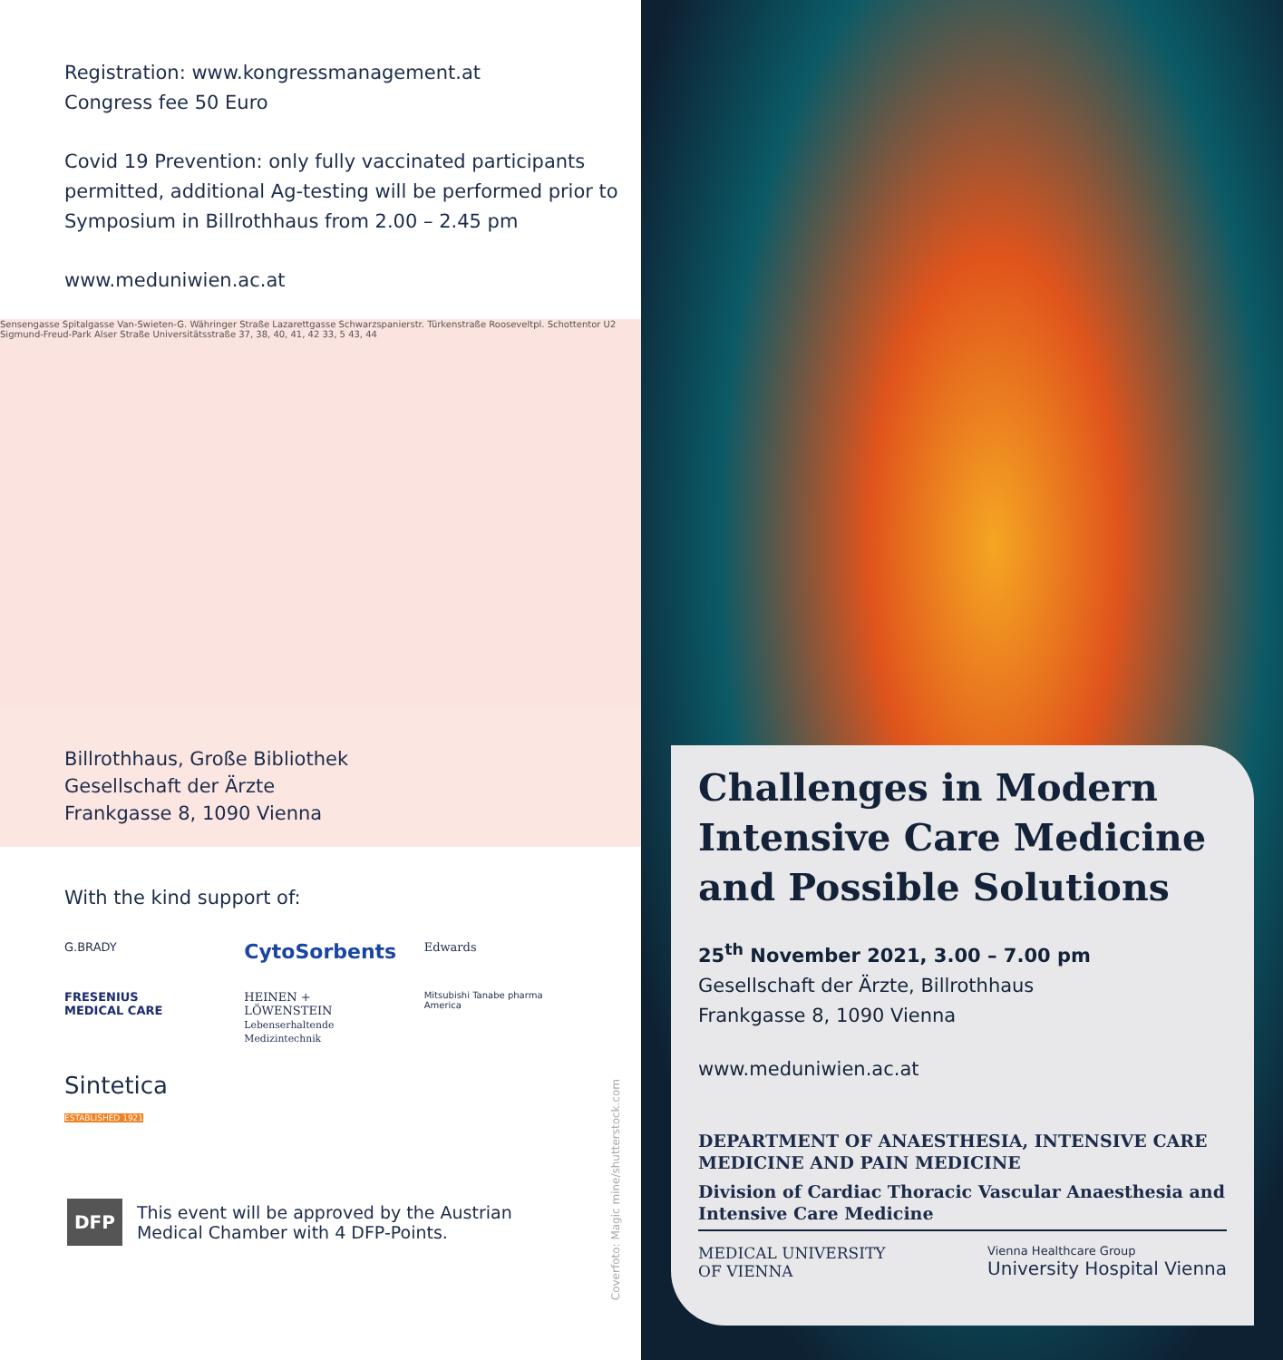Registration: www.kongressmanagement.at
Congress fee 50 Euro
Covid 19 Prevention: only fully vaccinated participants permitted, additional Ag-testing will be performed prior to Symposium in Billrothhaus from 2.00 – 2.45 pm
www.meduniwien.ac.at
Sensengasse Spitalgasse Van-Swieten-G. Währinger Straße Lazarettgasse Schwarzspanierstr. Türkenstraße Rooseveltpl. Schottentor U2 Sigmund-Freud-Park Alser Straße Universitätsstraße 37, 38, 40, 41, 42 33, 5 43, 44
Billrothhaus, Große Bibliothek
Gesellschaft der Ärzte
Frankgasse 8, 1090 Vienna
With the kind support of:
G.BRADY
CytoSorbents
Edwards
FRESENIUS
MEDICAL CARE
HEINEN + LÖWENSTEIN
Lebenserhaltende Medizintechnik
Mitsubishi Tanabe pharma America
Sintetica
ESTABLISHED 1921
DFP
This event will be approved by the Austrian
Medical Chamber with 4 DFP-Points.
Coverfoto: Magic mine/shutterstock.com
Challenges in Modern Intensive Care Medicine and Possible Solutions
25<sup>th</sup> November 2021, 3.00 – 7.00 pm
Gesellschaft der Ärzte, Billrothhaus
Frankgasse 8, 1090 Vienna
www.meduniwien.ac.at
DEPARTMENT OF ANAESTHESIA, INTENSIVE CARE MEDICINE AND PAIN MEDICINE
Division of Cardiac Thoracic Vascular Anaesthesia and Intensive Care Medicine
MEDICAL UNIVERSITY
OF VIENNA
Vienna Healthcare Group
University Hospital Vienna